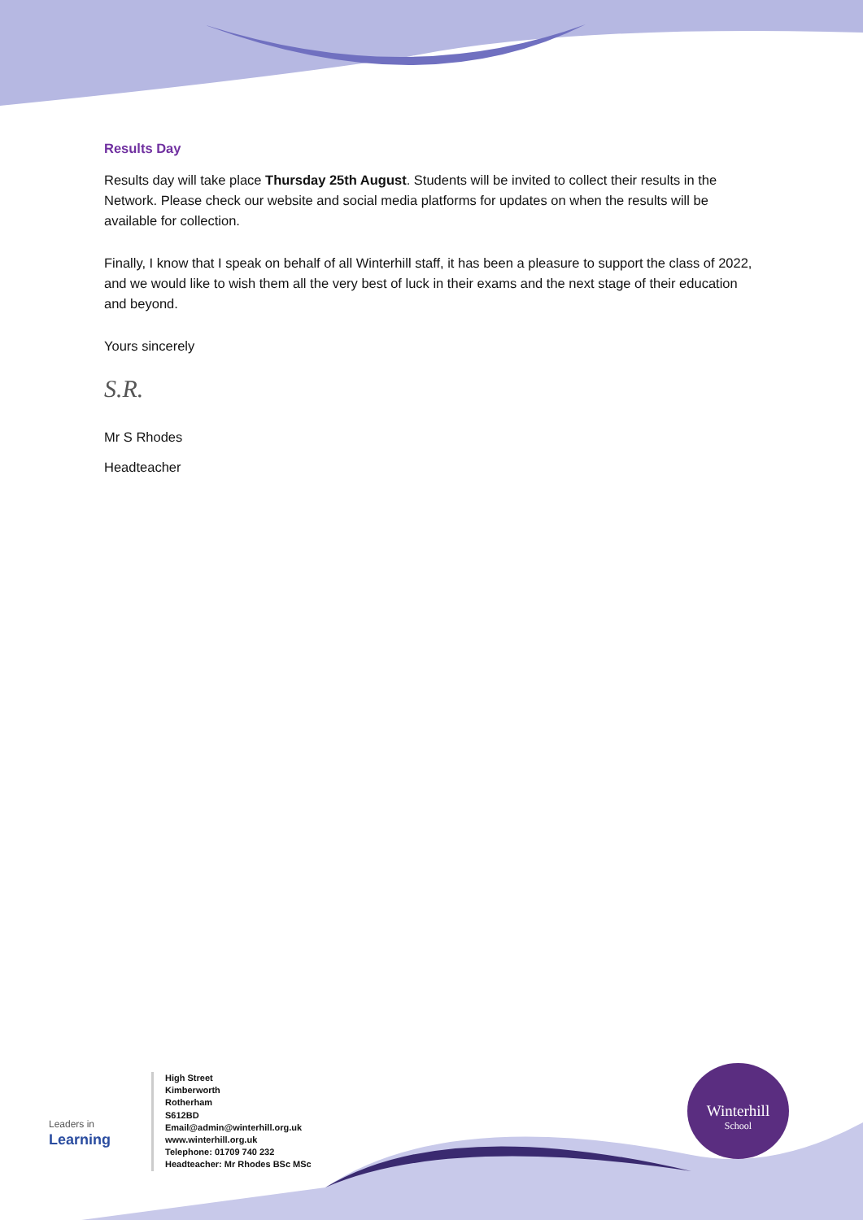Results Day
Results day will take place Thursday 25th August. Students will be invited to collect their results in the Network. Please check our website and social media platforms for updates on when the results will be available for collection.
Finally, I know that I speak on behalf of all Winterhill staff, it has been a pleasure to support the class of 2022, and we would like to wish them all the very best of luck in their exams and the next stage of their education and beyond.
Yours sincerely
S.R.
Mr S Rhodes
Headteacher
Leaders in
Learning
High Street
Kimberworth
Rotherham
S612BD
Email@admin@winterhill.org.uk
www.winterhill.org.uk
Telephone: 01709 740 232
Headteacher: Mr Rhodes BSc MSc
Winterhill
School